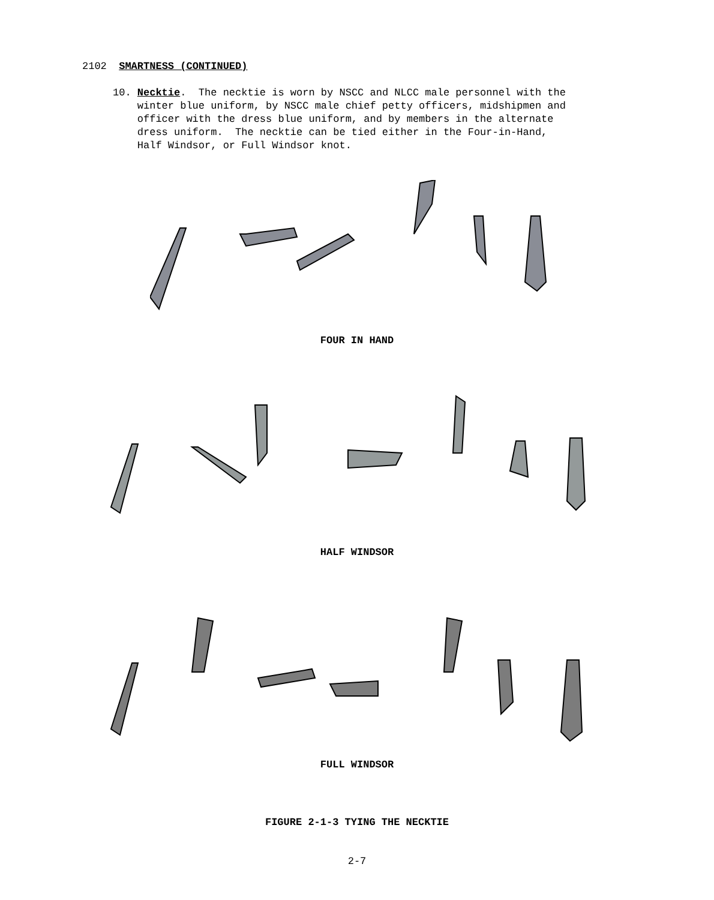2102 SMARTNESS (CONTINUED)
10. Necktie. The necktie is worn by NSCC and NLCC male personnel with the
winter blue uniform, by NSCC male chief petty officers, midshipmen and
officer with the dress blue uniform, and by members in the alternate
dress uniform. The necktie can be tied either in the Four-in-Hand,
Half Windsor, or Full Windsor knot.
FOUR IN HAND
HALF WINDSOR
FULL WINDSOR
FIGURE 2-1-3 TYING THE NECKTIE
2-7